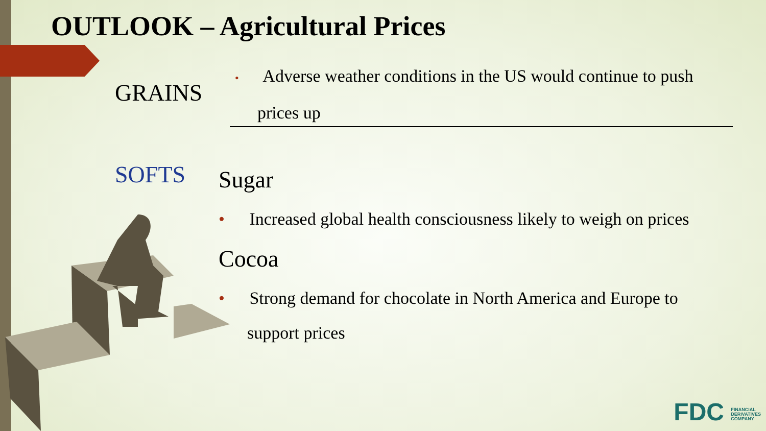OUTLOOK – Agricultural Prices
GRAINS
• Adverse weather conditions in the US would continue to push
prices up
SOFTS Sugar
• Increased global health consciousness likely to weigh on prices
Cocoa
• Strong demand for chocolate in North America and Europe to
support prices
FDC FINANCIAL
DERIVATIVES
COMPANY